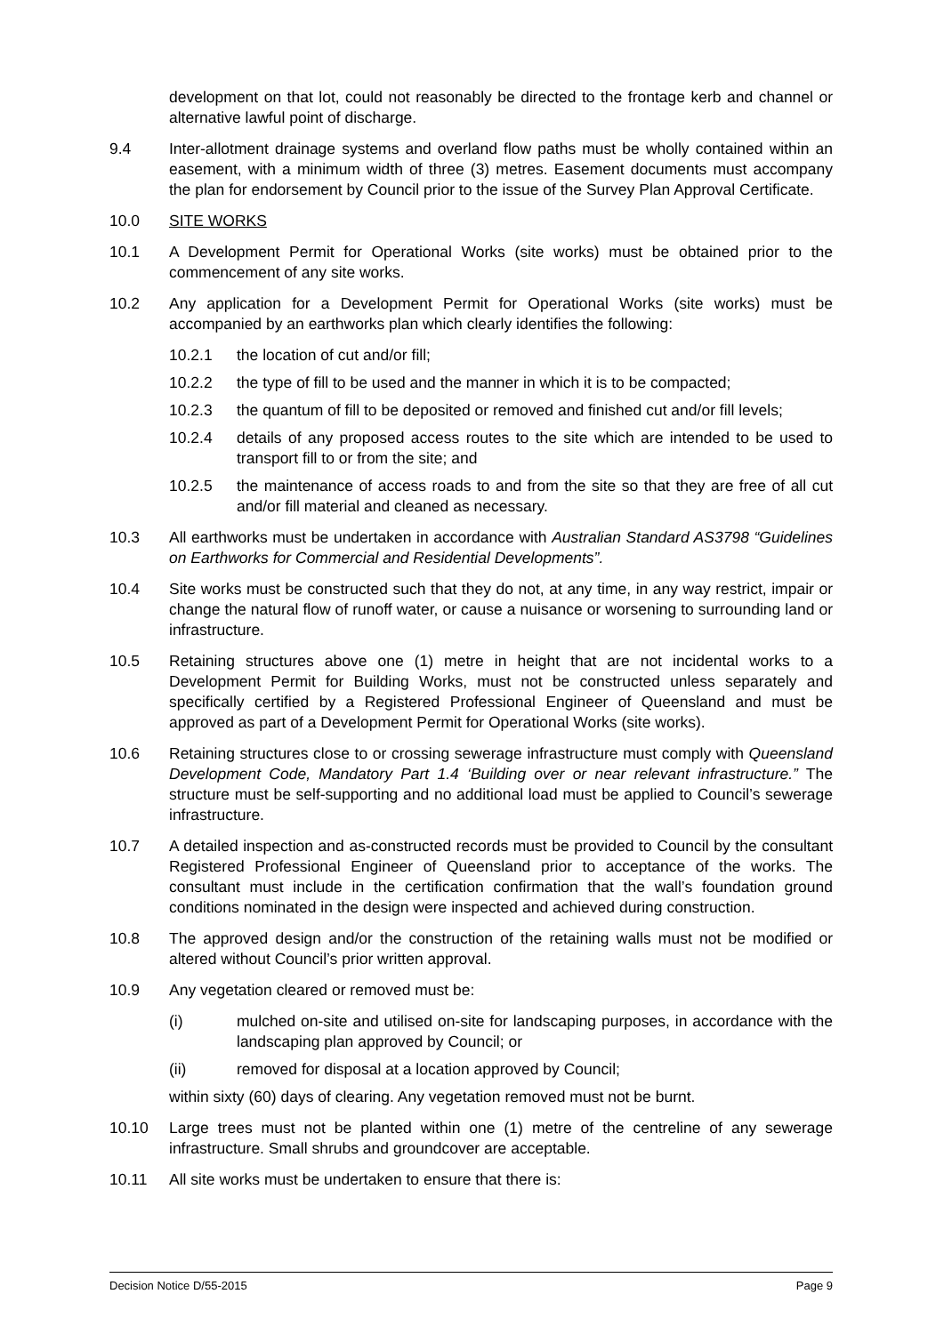development on that lot, could not reasonably be directed to the frontage kerb and channel or alternative lawful point of discharge.
9.4 Inter-allotment drainage systems and overland flow paths must be wholly contained within an easement, with a minimum width of three (3) metres. Easement documents must accompany the plan for endorsement by Council prior to the issue of the Survey Plan Approval Certificate.
10.0 SITE WORKS
10.1 A Development Permit for Operational Works (site works) must be obtained prior to the commencement of any site works.
10.2 Any application for a Development Permit for Operational Works (site works) must be accompanied by an earthworks plan which clearly identifies the following:
10.2.1 the location of cut and/or fill;
10.2.2 the type of fill to be used and the manner in which it is to be compacted;
10.2.3 the quantum of fill to be deposited or removed and finished cut and/or fill levels;
10.2.4 details of any proposed access routes to the site which are intended to be used to transport fill to or from the site; and
10.2.5 the maintenance of access roads to and from the site so that they are free of all cut and/or fill material and cleaned as necessary.
10.3 All earthworks must be undertaken in accordance with Australian Standard AS3798 “Guidelines on Earthworks for Commercial and Residential Developments”.
10.4 Site works must be constructed such that they do not, at any time, in any way restrict, impair or change the natural flow of runoff water, or cause a nuisance or worsening to surrounding land or infrastructure.
10.5 Retaining structures above one (1) metre in height that are not incidental works to a Development Permit for Building Works, must not be constructed unless separately and specifically certified by a Registered Professional Engineer of Queensland and must be approved as part of a Development Permit for Operational Works (site works).
10.6 Retaining structures close to or crossing sewerage infrastructure must comply with Queensland Development Code, Mandatory Part 1.4 ‘Building over or near relevant infrastructure.” The structure must be self-supporting and no additional load must be applied to Council’s sewerage infrastructure.
10.7 A detailed inspection and as-constructed records must be provided to Council by the consultant Registered Professional Engineer of Queensland prior to acceptance of the works. The consultant must include in the certification confirmation that the wall’s foundation ground conditions nominated in the design were inspected and achieved during construction.
10.8 The approved design and/or the construction of the retaining walls must not be modified or altered without Council’s prior written approval.
10.9 Any vegetation cleared or removed must be:
(i) mulched on-site and utilised on-site for landscaping purposes, in accordance with the landscaping plan approved by Council; or
(ii) removed for disposal at a location approved by Council;
within sixty (60) days of clearing. Any vegetation removed must not be burnt.
10.10 Large trees must not be planted within one (1) metre of the centreline of any sewerage infrastructure. Small shrubs and groundcover are acceptable.
10.11 All site works must be undertaken to ensure that there is:
Decision Notice D/55-2015 Page 9